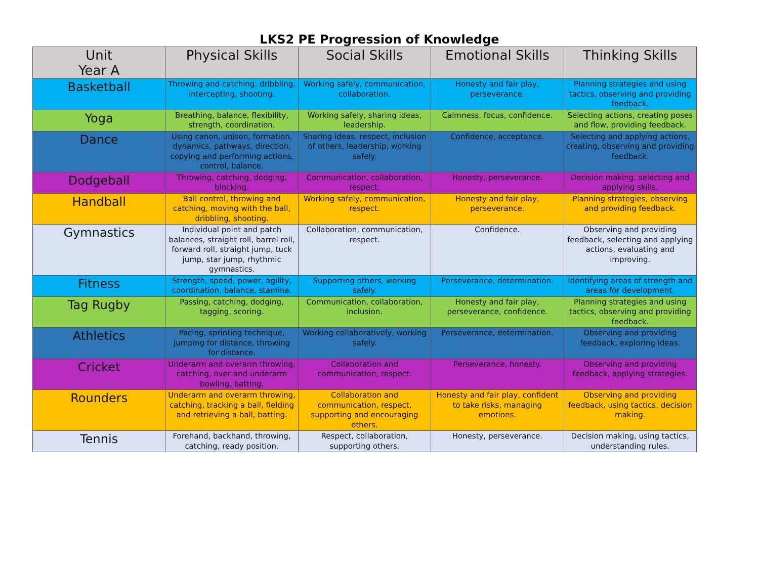LKS2 PE Progression of Knowledge
| Unit Year A | Physical Skills | Social Skills | Emotional Skills | Thinking Skills |
| --- | --- | --- | --- | --- |
| Basketball | Throwing and catching, dribbling, intercepting, shooting. | Working safely, communication, collaboration. | Honesty and fair play, perseverance. | Planning strategies and using tactics, observing and providing feedback. |
| Yoga | Breathing, balance, flexibility, strength, coordination. | Working safely, sharing ideas, leadership. | Calmness, focus, confidence. | Selecting actions, creating poses and flow, providing feedback. |
| Dance | Using canon, unison, formation, dynamics, pathways, direction, copying and performing actions, control, balance. | Sharing ideas, respect, inclusion of others, leadership, working safely. | Confidence, acceptance. | Selecting and applying actions, creating, observing and providing feedback. |
| Dodgeball | Throwing, catching, dodging, blocking. | Communication, collaboration, respect. | Honesty, perseverance. | Decision making, selecting and applying skills. |
| Handball | Ball control, throwing and catching, moving with the ball, dribbling, shooting. | Working safely, communication, respect. | Honesty and fair play, perseverance. | Planning strategies, observing and providing feedback. |
| Gymnastics | Individual point and patch balances, straight roll, barrel roll, forward roll, straight jump, tuck jump, star jump, rhythmic gymnastics. | Collaboration, communication, respect. | Confidence. | Observing and providing feedback, selecting and applying actions, evaluating and improving. |
| Fitness | Strength, speed, power, agility, coordination, balance, stamina. | Supporting others, working safely. | Perseverance, determination. | Identifying areas of strength and areas for development. |
| Tag Rugby | Passing, catching, dodging, tagging, scoring. | Communication, collaboration, inclusion. | Honesty and fair play, perseverance, confidence. | Planning strategies and using tactics, observing and providing feedback. |
| Athletics | Pacing, sprinting technique, jumping for distance, throwing for distance. | Working collaboratively, working safely. | Perseverance, determination. | Observing and providing feedback, exploring ideas. |
| Cricket | Underarm and overarm throwing, catching, over and underarm bowling, batting. | Collaboration and communication, respect. | Perseverance, honesty. | Observing and providing feedback, applying strategies. |
| Rounders | Underarm and overarm throwing, catching, tracking a ball, fielding and retrieving a ball, batting. | Collaboration and communication, respect, supporting and encouraging others. | Honesty and fair play, confident to take risks, managing emotions. | Observing and providing feedback, using tactics, decision making. |
| Tennis | Forehand, backhand, throwing, catching, ready position. | Respect, collaboration, supporting others. | Honesty, perseverance. | Decision making, using tactics, understanding rules. |